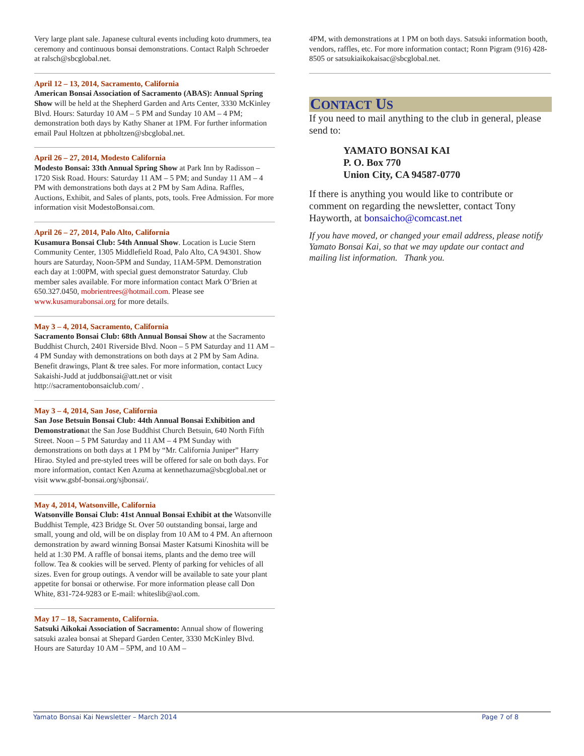Very large plant sale. Japanese cultural events including koto drummers, tea ceremony and continuous bonsai demonstrations. Contact Ralph Schroeder at ralsch@sbcglobal.net.
April 12 – 13, 2014, Sacramento, California
American Bonsai Association of Sacramento (ABAS): Annual Spring Show will be held at the Shepherd Garden and Arts Center, 3330 McKinley Blvd. Hours: Saturday 10 AM – 5 PM and Sunday 10 AM – 4 PM; demonstration both days by Kathy Shaner at 1PM. For further information email Paul Holtzen at pbholtzen@sbcglobal.net.
April 26 – 27, 2014, Modesto California
Modesto Bonsai: 33th Annual Spring Show at Park Inn by Radisson – 1720 Sisk Road. Hours: Saturday 11 AM – 5 PM; and Sunday 11 AM – 4 PM with demonstrations both days at 2 PM by Sam Adina. Raffles, Auctions, Exhibit, and Sales of plants, pots, tools. Free Admission. For more information visit ModestoBonsai.com.
April 26 – 27, 2014, Palo Alto, California
Kusamura Bonsai Club: 54th Annual Show. Location is Lucie Stern Community Center, 1305 Middlefield Road, Palo Alto, CA 94301. Show hours are Saturday, Noon-5PM and Sunday, 11AM-5PM. Demonstration each day at 1:00PM, with special guest demonstrator Saturday. Club member sales available. For more information contact Mark O’Brien at 650.327.0450, mobrientrees@hotmail.com. Please see www.kusamurabonsai.org for more details.
May 3 – 4, 2014, Sacramento, California
Sacramento Bonsai Club: 68th Annual Bonsai Show at the Sacramento Buddhist Church, 2401 Riverside Blvd. Noon – 5 PM Saturday and 11 AM – 4 PM Sunday with demonstrations on both days at 2 PM by Sam Adina. Benefit drawings, Plant & tree sales. For more information, contact Lucy Sakaishi-Judd at juddbonsai@att.net or visit http://sacramentobonsaiclub.com/ .
May 3 – 4, 2014, San Jose, California
San Jose Betsuin Bonsai Club: 44th Annual Bonsai Exhibition and Demonstrationat the San Jose Buddhist Church Betsuin, 640 North Fifth Street. Noon – 5 PM Saturday and 11 AM – 4 PM Sunday with demonstrations on both days at 1 PM by “Mr. California Juniper” Harry Hirao. Styled and pre-styled trees will be offered for sale on both days. For more information, contact Ken Azuma at kennethazuma@sbcglobal.net or visit www.gsbf-bonsai.org/sjbonsai/.
May 4, 2014, Watsonville, California
Watsonville Bonsai Club: 41st Annual Bonsai Exhibit at the Watsonville Buddhist Temple, 423 Bridge St. Over 50 outstanding bonsai, large and small, young and old, will be on display from 10 AM to 4 PM. An afternoon demonstration by award winning Bonsai Master Katsumi Kinoshita will be held at 1:30 PM. A raffle of bonsai items, plants and the demo tree will follow. Tea & cookies will be served. Plenty of parking for vehicles of all sizes. Even for group outings. A vendor will be available to sate your plant appetite for bonsai or otherwise. For more information please call Don White, 831-724-9283 or E-mail: whiteslib@aol.com.
May 17 – 18, Sacramento, California.
Satsuki Aikokai Association of Sacramento: Annual show of flowering satsuki azalea bonsai at Shepard Garden Center, 3330 McKinley Blvd. Hours are Saturday 10 AM – 5PM, and 10 AM –
4PM, with demonstrations at 1 PM on both days. Satsuki information booth, vendors, raffles, etc. For more information contact; Ronn Pigram (916) 428-8505 or satsukiaikokaisac@sbcglobal.net.
CONTACT US
If you need to mail anything to the club in general, please send to:
YAMATO BONSAI KAI
P. O. Box 770
Union City, CA 94587-0770
If there is anything you would like to contribute or comment on regarding the newsletter, contact Tony Hayworth, at bonsaicho@comcast.net
If you have moved, or changed your email address, please notify Yamato Bonsai Kai, so that we may update our contact and mailing list information. Thank you.
Yamato Bonsai Kai Newsletter – March 2014 Page 7 of 8